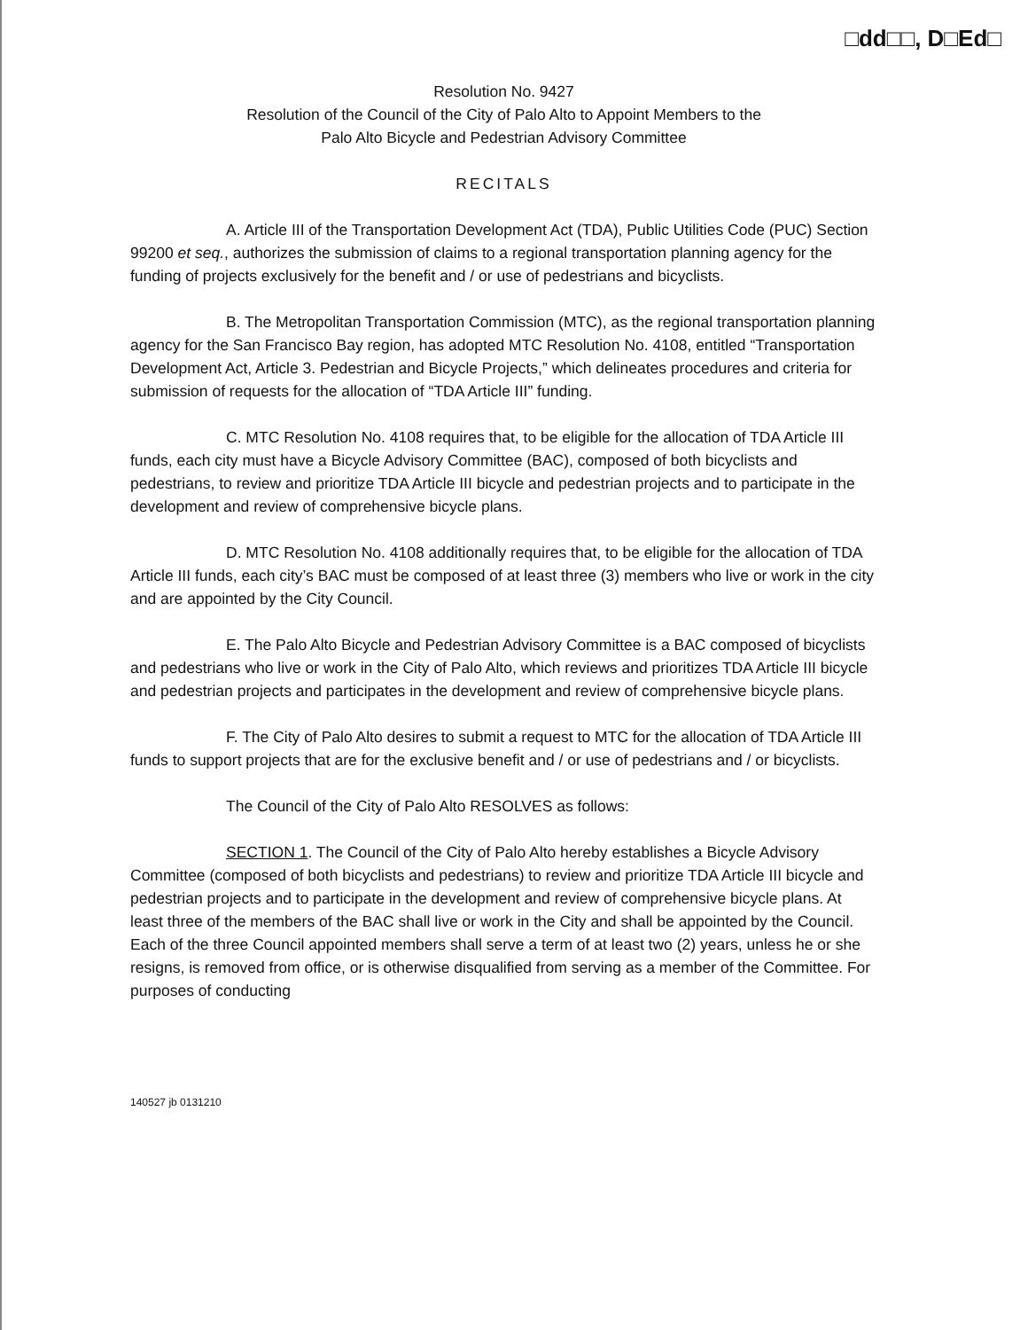□dd□□, D□Ed□
Resolution No. 9427
Resolution of the Council of the City of Palo Alto to Appoint Members to the
Palo Alto Bicycle and Pedestrian Advisory Committee
RECITALS
A. Article III of the Transportation Development Act (TDA), Public Utilities Code (PUC) Section 99200 et seq., authorizes the submission of claims to a regional transportation planning agency for the funding of projects exclusively for the benefit and / or use of pedestrians and bicyclists.
B. The Metropolitan Transportation Commission (MTC), as the regional transportation planning agency for the San Francisco Bay region, has adopted MTC Resolution No. 4108, entitled “Transportation Development Act, Article 3. Pedestrian and Bicycle Projects,” which delineates procedures and criteria for submission of requests for the allocation of “TDA Article III” funding.
C. MTC Resolution No. 4108 requires that, to be eligible for the allocation of TDA Article III funds, each city must have a Bicycle Advisory Committee (BAC), composed of both bicyclists and pedestrians, to review and prioritize TDA Article III bicycle and pedestrian projects and to participate in the development and review of comprehensive bicycle plans.
D. MTC Resolution No. 4108 additionally requires that, to be eligible for the allocation of TDA Article III funds, each city’s BAC must be composed of at least three (3) members who live or work in the city and are appointed by the City Council.
E. The Palo Alto Bicycle and Pedestrian Advisory Committee is a BAC composed of bicyclists and pedestrians who live or work in the City of Palo Alto, which reviews and prioritizes TDA Article III bicycle and pedestrian projects and participates in the development and review of comprehensive bicycle plans.
F. The City of Palo Alto desires to submit a request to MTC for the allocation of TDA Article III funds to support projects that are for the exclusive benefit and / or use of pedestrians and / or bicyclists.
The Council of the City of Palo Alto RESOLVES as follows:
SECTION 1. The Council of the City of Palo Alto hereby establishes a Bicycle Advisory Committee (composed of both bicyclists and pedestrians) to review and prioritize TDA Article III bicycle and pedestrian projects and to participate in the development and review of comprehensive bicycle plans. At least three of the members of the BAC shall live or work in the City and shall be appointed by the Council. Each of the three Council appointed members shall serve a term of at least two (2) years, unless he or she resigns, is removed from office, or is otherwise disqualified from serving as a member of the Committee. For purposes of conducting
140527 jb 0131210